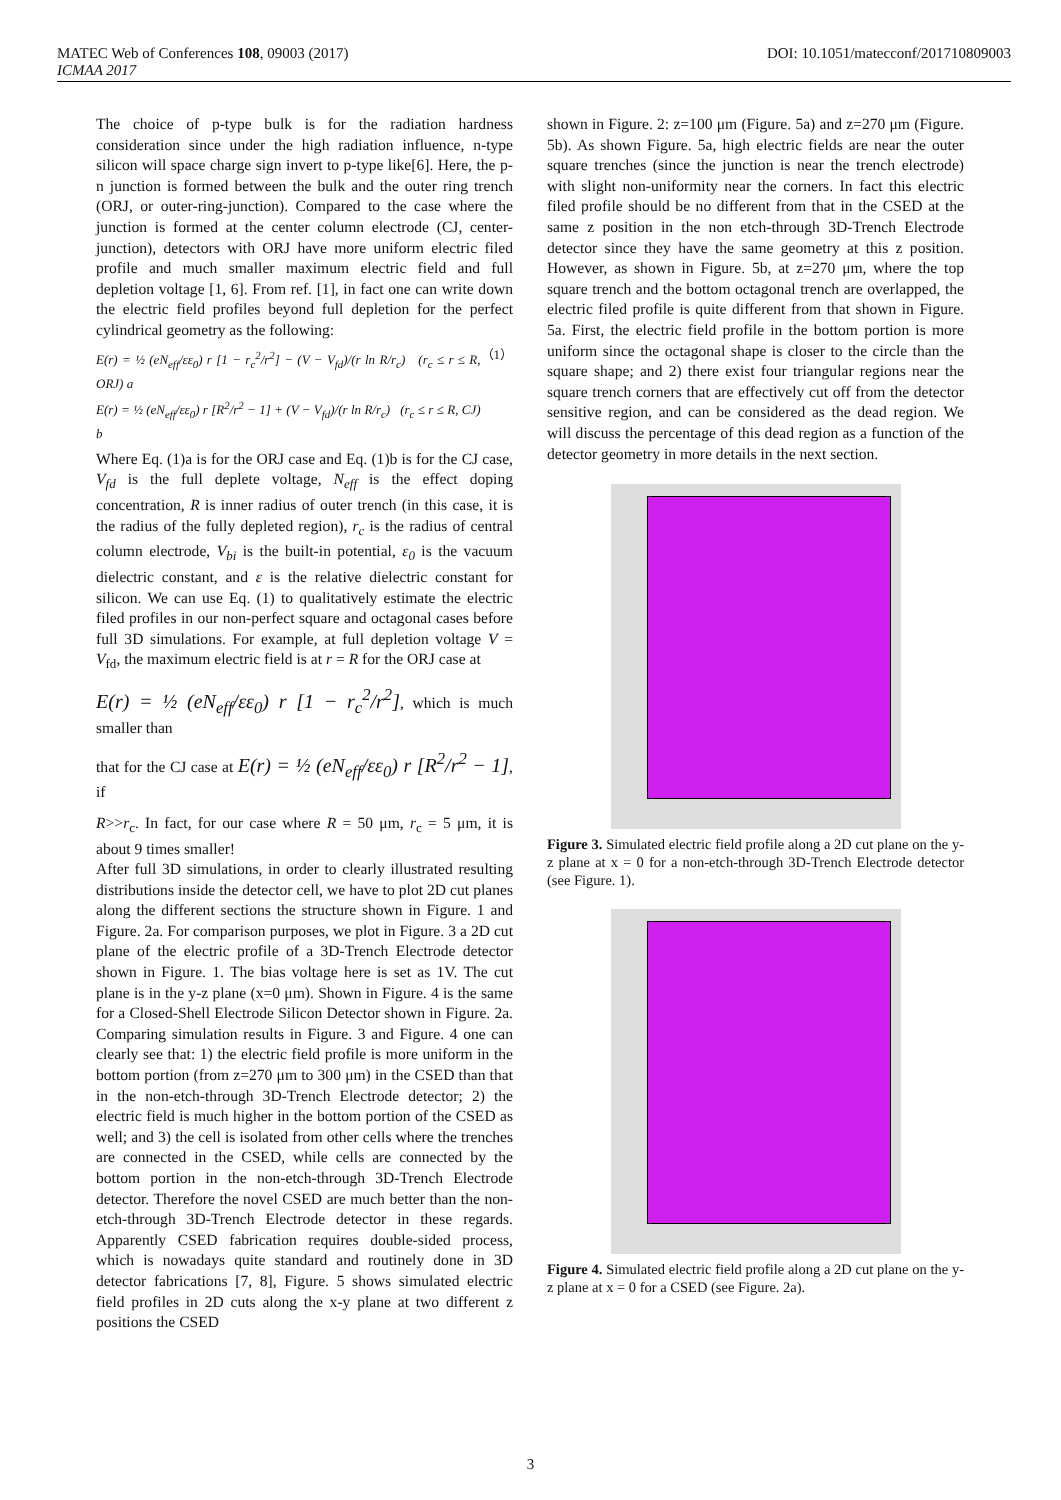MATEC Web of Conferences 108, 09003 (2017) DOI: 10.1051/matecconf/201710809003
ICMAA 2017
The choice of p-type bulk is for the radiation hardness consideration since under the high radiation influence, n-type silicon will space charge sign invert to p-type like[6]. Here, the p-n junction is formed between the bulk and the outer ring trench (ORJ, or outer-ring-junction). Compared to the case where the junction is formed at the center column electrode (CJ, center-junction), detectors with ORJ have more uniform electric filed profile and much smaller maximum electric field and full depletion voltage [1, 6]. From ref. [1], in fact one can write down the electric field profiles beyond full depletion for the perfect cylindrical geometry as the following:
E(r) = ½ (eN<sub>eff</sub>/εε<sub>0</sub>) r [1 − r<sub>c</sub><sup>2</sup>/r<sup>2</sup>] − (V − V<sub>fd</sub>)/(r ln R/r<sub>c</sub>) (r<sub>c</sub> ≤ r ≤ R, ORJ) a
E(r) = ½ (eN<sub>eff</sub>/εε<sub>0</sub>) r [R<sup>2</sup>/r<sup>2</sup> − 1] + (V − V<sub>fd</sub>)/(r ln R/r<sub>c</sub>) (r<sub>c</sub> ≤ r ≤ R, CJ) b （1）
Where Eq. (1)a is for the ORJ case and Eq. (1)b is for the CJ case, V<sub>fd</sub> is the full deplete voltage, N<sub>eff</sub> is the effect doping concentration, R is inner radius of outer trench (in this case, it is the radius of the fully depleted region), r<sub>c</sub> is the radius of central column electrode, V<sub>bi</sub> is the built-in potential, ε<sub>0</sub> is the vacuum dielectric constant, and ε is the relative dielectric constant for silicon. We can use Eq. (1) to qualitatively estimate the electric filed profiles in our non-perfect square and octagonal cases before full 3D simulations. For example, at full depletion voltage V = V<sub>fd</sub>, the maximum electric field is at r = R for the ORJ case at
E(r) = ½ (eN<sub>eff</sub>/εε<sub>0</sub>) r [1 − r<sub>c</sub><sup>2</sup>/r<sup>2</sup>], which is much smaller than
that for the CJ case at E(r) = ½ (eN<sub>eff</sub>/εε<sub>0</sub>) r [R<sup>2</sup>/r<sup>2</sup> − 1], if
R>>r<sub>c</sub>. In fact, for our case where R = 50 μm, r<sub>c</sub> = 5 μm, it is about 9 times smaller!
After full 3D simulations, in order to clearly illustrated resulting distributions inside the detector cell, we have to plot 2D cut planes along the different sections the structure shown in Figure. 1 and Figure. 2a. For comparison purposes, we plot in Figure. 3 a 2D cut plane of the electric profile of a 3D-Trench Electrode detector shown in Figure. 1. The bias voltage here is set as 1V. The cut plane is in the y-z plane (x=0 μm). Shown in Figure. 4 is the same for a Closed-Shell Electrode Silicon Detector shown in Figure. 2a. Comparing simulation results in Figure. 3 and Figure. 4 one can clearly see that: 1) the electric field profile is more uniform in the bottom portion (from z=270 μm to 300 μm) in the CSED than that in the non-etch-through 3D-Trench Electrode detector; 2) the electric field is much higher in the bottom portion of the CSED as well; and 3) the cell is isolated from other cells where the trenches are connected in the CSED, while cells are connected by the bottom portion in the non-etch-through 3D-Trench Electrode detector. Therefore the novel CSED are much better than the non-etch-through 3D-Trench Electrode detector in these regards. Apparently CSED fabrication requires double-sided process, which is nowadays quite standard and routinely done in 3D detector fabrications [7, 8], Figure. 5 shows simulated electric field profiles in 2D cuts along the x-y plane at two different z positions the CSED
shown in Figure. 2: z=100 μm (Figure. 5a) and z=270 μm (Figure. 5b). As shown Figure. 5a, high electric fields are near the outer square trenches (since the junction is near the trench electrode) with slight non-uniformity near the corners. In fact this electric filed profile should be no different from that in the CSED at the same z position in the non etch-through 3D-Trench Electrode detector since they have the same geometry at this z position. However, as shown in Figure. 5b, at z=270 μm, where the top square trench and the bottom octagonal trench are overlapped, the electric filed profile is quite different from that shown in Figure. 5a. First, the electric field profile in the bottom portion is more uniform since the octagonal shape is closer to the circle than the square shape; and 2) there exist four triangular regions near the square trench corners that are effectively cut off from the detector sensitive region, and can be considered as the dead region. We will discuss the percentage of this dead region as a function of the detector geometry in more details in the next section.
Figure 3. Simulated electric field profile along a 2D cut plane on the y-z plane at x = 0 for a non-etch-through 3D-Trench Electrode detector (see Figure. 1).
Figure 4. Simulated electric field profile along a 2D cut plane on the y-z plane at x = 0 for a CSED (see Figure. 2a).
3